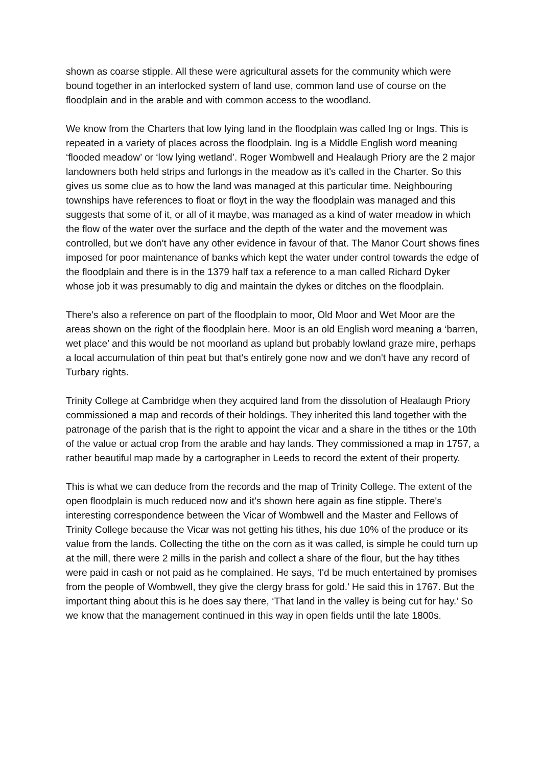shown as coarse stipple. All these were agricultural assets for the community which were bound together in an interlocked system of land use, common land use of course on the floodplain and in the arable and with common access to the woodland.
We know from the Charters that low lying land in the floodplain was called Ing or Ings. This is repeated in a variety of places across the floodplain. Ing is a Middle English word meaning ‘flooded meadow’ or ‘low lying wetland’. Roger Wombwell and Healaugh Priory are the 2 major landowners both held strips and furlongs in the meadow as it's called in the Charter. So this gives us some clue as to how the land was managed at this particular time. Neighbouring townships have references to float or floyt in the way the floodplain was managed and this suggests that some of it, or all of it maybe, was managed as a kind of water meadow in which the flow of the water over the surface and the depth of the water and the movement was controlled, but we don't have any other evidence in favour of that. The Manor Court shows fines imposed for poor maintenance of banks which kept the water under control towards the edge of the floodplain and there is in the 1379 half tax a reference to a man called Richard Dyker whose job it was presumably to dig and maintain the dykes or ditches on the floodplain.
There's also a reference on part of the floodplain to moor, Old Moor and Wet Moor are the areas shown on the right of the floodplain here. Moor is an old English word meaning a ‘barren, wet place’ and this would be not moorland as upland but probably lowland graze mire, perhaps a local accumulation of thin peat but that's entirely gone now and we don't have any record of Turbary rights.
Trinity College at Cambridge when they acquired land from the dissolution of Healaugh Priory commissioned a map and records of their holdings. They inherited this land together with the patronage of the parish that is the right to appoint the vicar and a share in the tithes or the 10th of the value or actual crop from the arable and hay lands. They commissioned a map in 1757, a rather beautiful map made by a cartographer in Leeds to record the extent of their property.
This is what we can deduce from the records and the map of Trinity College. The extent of the open floodplain is much reduced now and it’s shown here again as fine stipple. There's interesting correspondence between the Vicar of Wombwell and the Master and Fellows of Trinity College because the Vicar was not getting his tithes, his due 10% of the produce or its value from the lands. Collecting the tithe on the corn as it was called, is simple he could turn up at the mill, there were 2 mills in the parish and collect a share of the flour, but the hay tithes were paid in cash or not paid as he complained. He says, ‘I'd be much entertained by promises from the people of Wombwell, they give the clergy brass for gold.’ He said this in 1767. But the important thing about this is he does say there, ‘That land in the valley is being cut for hay.’ So we know that the management continued in this way in open fields until the late 1800s.